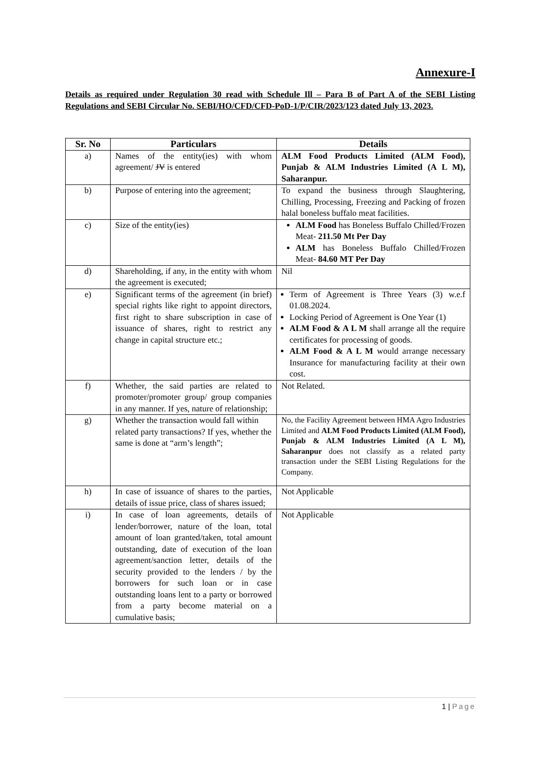Annexure-I
Details as required under Regulation 30 read with Schedule Ill – Para B of Part A of the SEBI Listing Regulations and SEBI Circular No. SEBI/HO/CFD/CFD-PoD-1/P/CIR/2023/123 dated July 13, 2023.
| Sr. No | Particulars | Details |
| --- | --- | --- |
| a) | Names of the entity(ies) with whom agreement/ JV is entered | ALM Food Products Limited (ALM Food), Punjab & ALM Industries Limited (A L M), Saharanpur. |
| b) | Purpose of entering into the agreement; | To expand the business through Slaughtering, Chilling, Processing, Freezing and Packing of frozen halal boneless buffalo meat facilities. |
| c) | Size of the entity(ies) | ALM Food has Boneless Buffalo Chilled/Frozen Meat- 211.50 Mt Per Day ALM has Boneless Buffalo Chilled/Frozen Meat- 84.60 MT Per Day |
| d) | Shareholding, if any, in the entity with whom the agreement is executed; | Nil |
| e) | Significant terms of the agreement (in brief) special rights like right to appoint directors, first right to share subscription in case of issuance of shares, right to restrict any change in capital structure etc.; | Term of Agreement is Three Years (3) w.e.f 01.08.2024. Locking Period of Agreement is One Year (1) ALM Food & A L M shall arrange all the require certificates for processing of goods. ALM Food & A L M would arrange necessary Insurance for manufacturing facility at their own cost. |
| f) | Whether, the said parties are related to promoter/promoter group/ group companies in any manner. If yes, nature of relationship; | Not Related. |
| g) | Whether the transaction would fall within related party transactions? If yes, whether the same is done at “arm’s length”; | No, the Facility Agreement between HMA Agro Industries Limited and ALM Food Products Limited (ALM Food), Punjab & ALM Industries Limited (A L M), Saharanpur does not classify as a related party transaction under the SEBI Listing Regulations for the Company. |
| h) | In case of issuance of shares to the parties, details of issue price, class of shares issued; | Not Applicable |
| i) | In case of loan agreements, details of lender/borrower, nature of the loan, total amount of loan granted/taken, total amount outstanding, date of execution of the loan agreement/sanction letter, details of the security provided to the lenders / by the borrowers for such loan or in case outstanding loans lent to a party or borrowed from a party become material on a cumulative basis; | Not Applicable |
1 | Page